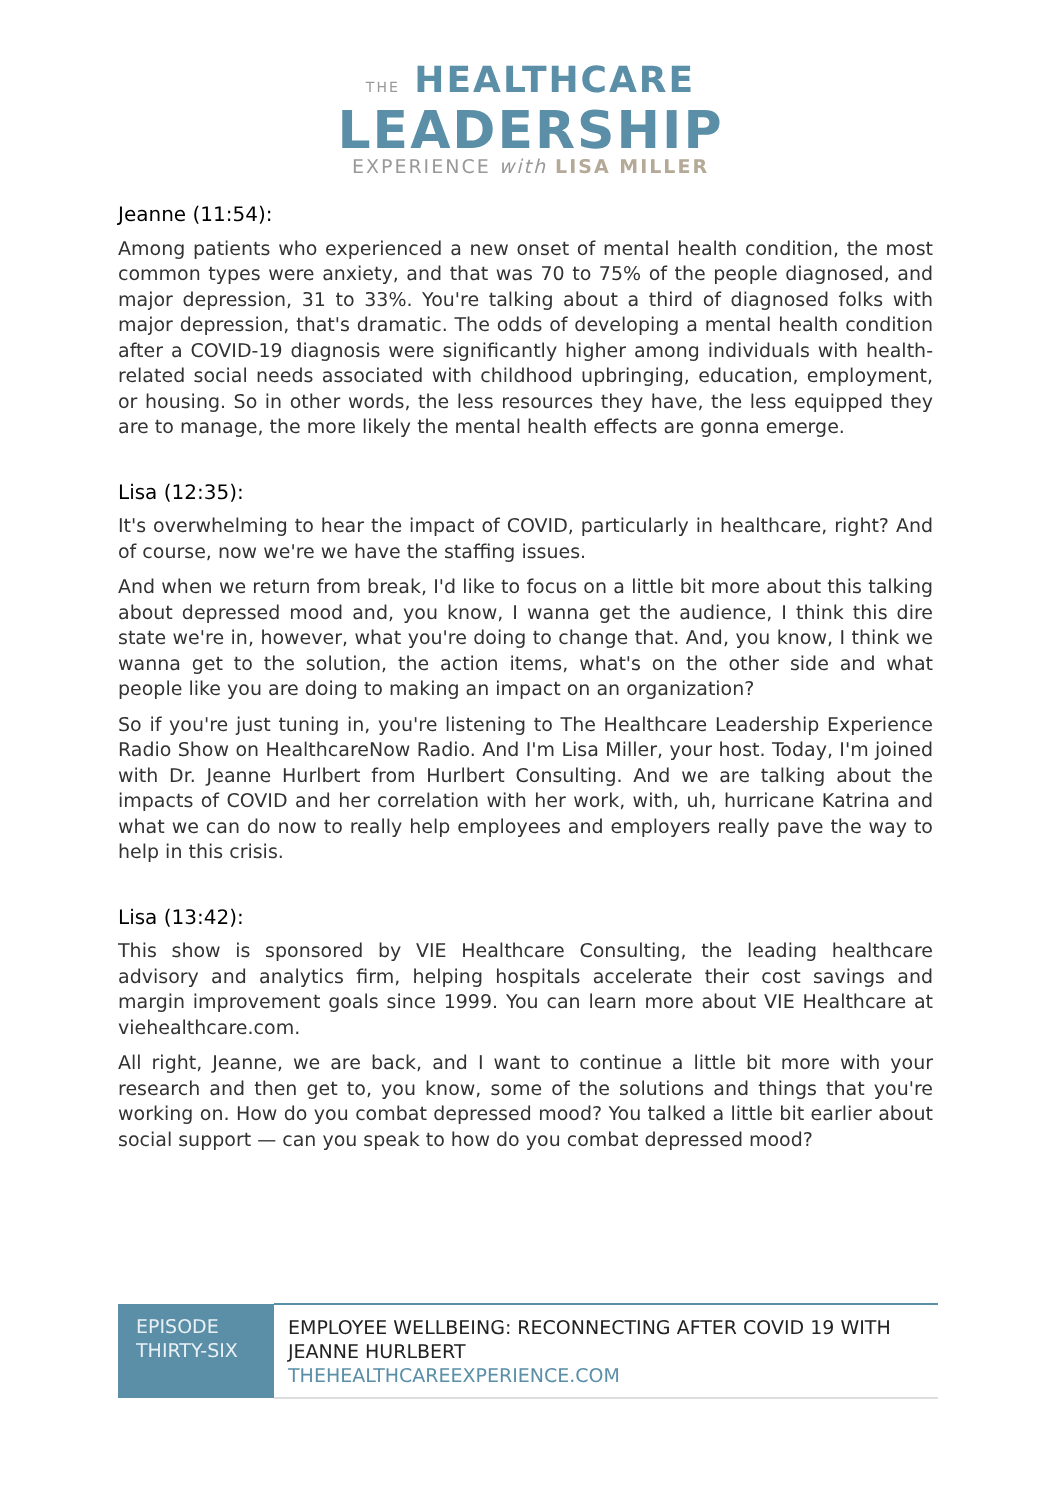THE HEALTHCARE
LEADERSHIP
EXPERIENCE with LISA MILLER
Jeanne (11:54):
Among patients who experienced a new onset of mental health condition, the most common types were anxiety, and that was 70 to 75% of the people diagnosed, and major depression, 31 to 33%. You're talking about a third of diagnosed folks with major depression, that's dramatic. The odds of developing a mental health condition after a COVID-19 diagnosis were significantly higher among individuals with health-related social needs associated with childhood upbringing, education, employment, or housing. So in other words, the less resources they have, the less equipped they are to manage, the more likely the mental health effects are gonna emerge.
Lisa (12:35):
It's overwhelming to hear the impact of COVID, particularly in healthcare, right? And of course, now we're we have the staffing issues.
And when we return from break, I'd like to focus on a little bit more about this talking about depressed mood and, you know, I wanna get the audience, I think this dire state we're in, however, what you're doing to change that. And, you know, I think we wanna get to the solution, the action items, what's on the other side and what people like you are doing to making an impact on an organization?
So if you're just tuning in, you're listening to The Healthcare Leadership Experience Radio Show on HealthcareNow Radio. And I'm Lisa Miller, your host. Today, I'm joined with Dr. Jeanne Hurlbert from Hurlbert Consulting. And we are talking about the impacts of COVID and her correlation with her work, with, uh, hurricane Katrina and what we can do now to really help employees and employers really pave the way to help in this crisis.
Lisa (13:42):
This show is sponsored by VIE Healthcare Consulting, the leading healthcare advisory and analytics firm, helping hospitals accelerate their cost savings and margin improvement goals since 1999. You can learn more about VIE Healthcare at viehealthcare.com.
All right, Jeanne, we are back, and I want to continue a little bit more with your research and then get to, you know, some of the solutions and things that you're working on. How do you combat depressed mood? You talked a little bit earlier about social support — can you speak to how do you combat depressed mood?
| EPISODE THIRTY-SIX | EMPLOYEE WELLBEING: RECONNECTING AFTER COVID 19 WITH JEANNE HURLBERT THEHEALTHCAREEXPERIENCE.COM |